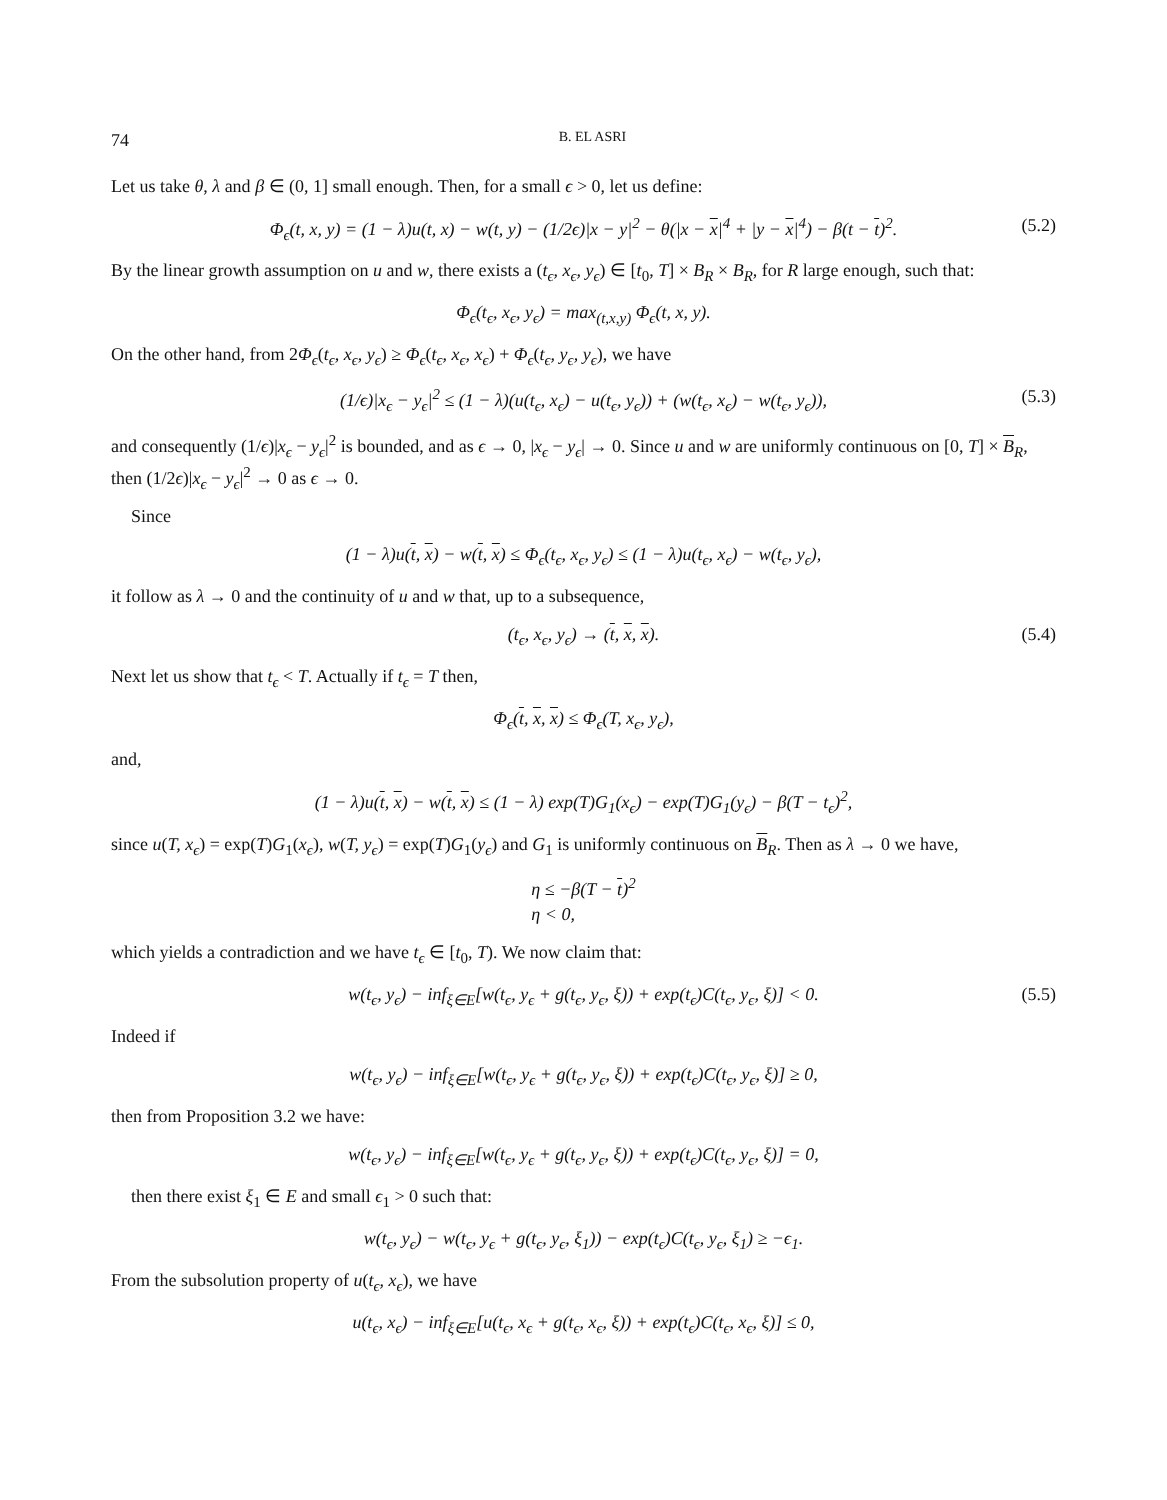74 B. EL ASRI
Let us take θ, λ and β ∈ (0, 1] small enough. Then, for a small ϵ > 0, let us define:
Φ<sub>ϵ</sub>(t, x, y) = (1 − λ)u(t, x) − w(t, y) − (1/2ϵ)|x − y|<sup>2</sup> − θ(|x − x|<sup>4</sup> + |y − x|<sup>4</sup>) − β(t − t)<sup>2</sup>. (5.2)
By the linear growth assumption on u and w, there exists a (t<sub>ϵ</sub>, x<sub>ϵ</sub>, y<sub>ϵ</sub>) ∈ [t<sub>0</sub>, T] × B<sub>R</sub> × B<sub>R</sub>, for R large enough, such that:
Φ<sub>ϵ</sub>(t<sub>ϵ</sub>, x<sub>ϵ</sub>, y<sub>ϵ</sub>) = max<sub>(t,x,y)</sub> Φ<sub>ϵ</sub>(t, x, y).
On the other hand, from 2Φ<sub>ϵ</sub>(t<sub>ϵ</sub>, x<sub>ϵ</sub>, y<sub>ϵ</sub>) ≥ Φ<sub>ϵ</sub>(t<sub>ϵ</sub>, x<sub>ϵ</sub>, x<sub>ϵ</sub>) + Φ<sub>ϵ</sub>(t<sub>ϵ</sub>, y<sub>ϵ</sub>, y<sub>ϵ</sub>), we have
(1/ϵ)|x<sub>ϵ</sub> − y<sub>ϵ</sub>|<sup>2</sup> ≤ (1 − λ)(u(t<sub>ϵ</sub>, x<sub>ϵ</sub>) − u(t<sub>ϵ</sub>, y<sub>ϵ</sub>)) + (w(t<sub>ϵ</sub>, x<sub>ϵ</sub>) − w(t<sub>ϵ</sub>, y<sub>ϵ</sub>)), (5.3)
and consequently (1/ϵ)|x<sub>ϵ</sub> − y<sub>ϵ</sub>|<sup>2</sup> is bounded, and as ϵ → 0, |x<sub>ϵ</sub> − y<sub>ϵ</sub>| → 0. Since u and w are uniformly continuous on [0, T] × B<sub>R</sub>, then (1/2ϵ)|x<sub>ϵ</sub> − y<sub>ϵ</sub>|<sup>2</sup> → 0 as ϵ → 0.
Since
(1 − λ)u(t, x) − w(t, x) ≤ Φ<sub>ϵ</sub>(t<sub>ϵ</sub>, x<sub>ϵ</sub>, y<sub>ϵ</sub>) ≤ (1 − λ)u(t<sub>ϵ</sub>, x<sub>ϵ</sub>) − w(t<sub>ϵ</sub>, y<sub>ϵ</sub>),
it follow as λ → 0 and the continuity of u and w that, up to a subsequence,
(t<sub>ϵ</sub>, x<sub>ϵ</sub>, y<sub>ϵ</sub>) → (t, x, x). (5.4)
Next let us show that t<sub>ϵ</sub> < T. Actually if t<sub>ϵ</sub> = T then,
Φ<sub>ϵ</sub>(t, x, x) ≤ Φ<sub>ϵ</sub>(T, x<sub>ϵ</sub>, y<sub>ϵ</sub>),
and,
(1 − λ)u(t, x) − w(t, x) ≤ (1 − λ) exp(T)G<sub>1</sub>(x<sub>ϵ</sub>) − exp(T)G<sub>1</sub>(y<sub>ϵ</sub>) − β(T − t<sub>ϵ</sub>)<sup>2</sup>,
since u(T, x<sub>ϵ</sub>) = exp(T)G<sub>1</sub>(x<sub>ϵ</sub>), w(T, y<sub>ϵ</sub>) = exp(T)G<sub>1</sub>(y<sub>ϵ</sub>) and G<sub>1</sub> is uniformly continuous on B<sub>R</sub>. Then as λ → 0 we have,
η ≤ −β(T − t)<sup>2</sup>
η < 0,
which yields a contradiction and we have t<sub>ϵ</sub> ∈ [t<sub>0</sub>, T). We now claim that:
w(t<sub>ϵ</sub>, y<sub>ϵ</sub>) − inf<sub>ξ∈E</sub>[w(t<sub>ϵ</sub>, y<sub>ϵ</sub> + g(t<sub>ϵ</sub>, y<sub>ϵ</sub>, ξ)) + exp(t<sub>ϵ</sub>)C(t<sub>ϵ</sub>, y<sub>ϵ</sub>, ξ)] < 0. (5.5)
Indeed if
w(t<sub>ϵ</sub>, y<sub>ϵ</sub>) − inf<sub>ξ∈E</sub>[w(t<sub>ϵ</sub>, y<sub>ϵ</sub> + g(t<sub>ϵ</sub>, y<sub>ϵ</sub>, ξ)) + exp(t<sub>ϵ</sub>)C(t<sub>ϵ</sub>, y<sub>ϵ</sub>, ξ)] ≥ 0,
then from Proposition 3.2 we have:
w(t<sub>ϵ</sub>, y<sub>ϵ</sub>) − inf<sub>ξ∈E</sub>[w(t<sub>ϵ</sub>, y<sub>ϵ</sub> + g(t<sub>ϵ</sub>, y<sub>ϵ</sub>, ξ)) + exp(t<sub>ϵ</sub>)C(t<sub>ϵ</sub>, y<sub>ϵ</sub>, ξ)] = 0,
then there exist ξ<sub>1</sub> ∈ E and small ϵ<sub>1</sub> > 0 such that:
w(t<sub>ϵ</sub>, y<sub>ϵ</sub>) − w(t<sub>ϵ</sub>, y<sub>ϵ</sub> + g(t<sub>ϵ</sub>, y<sub>ϵ</sub>, ξ<sub>1</sub>)) − exp(t<sub>ϵ</sub>)C(t<sub>ϵ</sub>, y<sub>ϵ</sub>, ξ<sub>1</sub>) ≥ −ϵ<sub>1</sub>.
From the subsolution property of u(t<sub>ϵ</sub>, x<sub>ϵ</sub>), we have
u(t<sub>ϵ</sub>, x<sub>ϵ</sub>) − inf<sub>ξ∈E</sub>[u(t<sub>ϵ</sub>, x<sub>ϵ</sub> + g(t<sub>ϵ</sub>, x<sub>ϵ</sub>, ξ)) + exp(t<sub>ϵ</sub>)C(t<sub>ϵ</sub>, x<sub>ϵ</sub>, ξ)] ≤ 0,